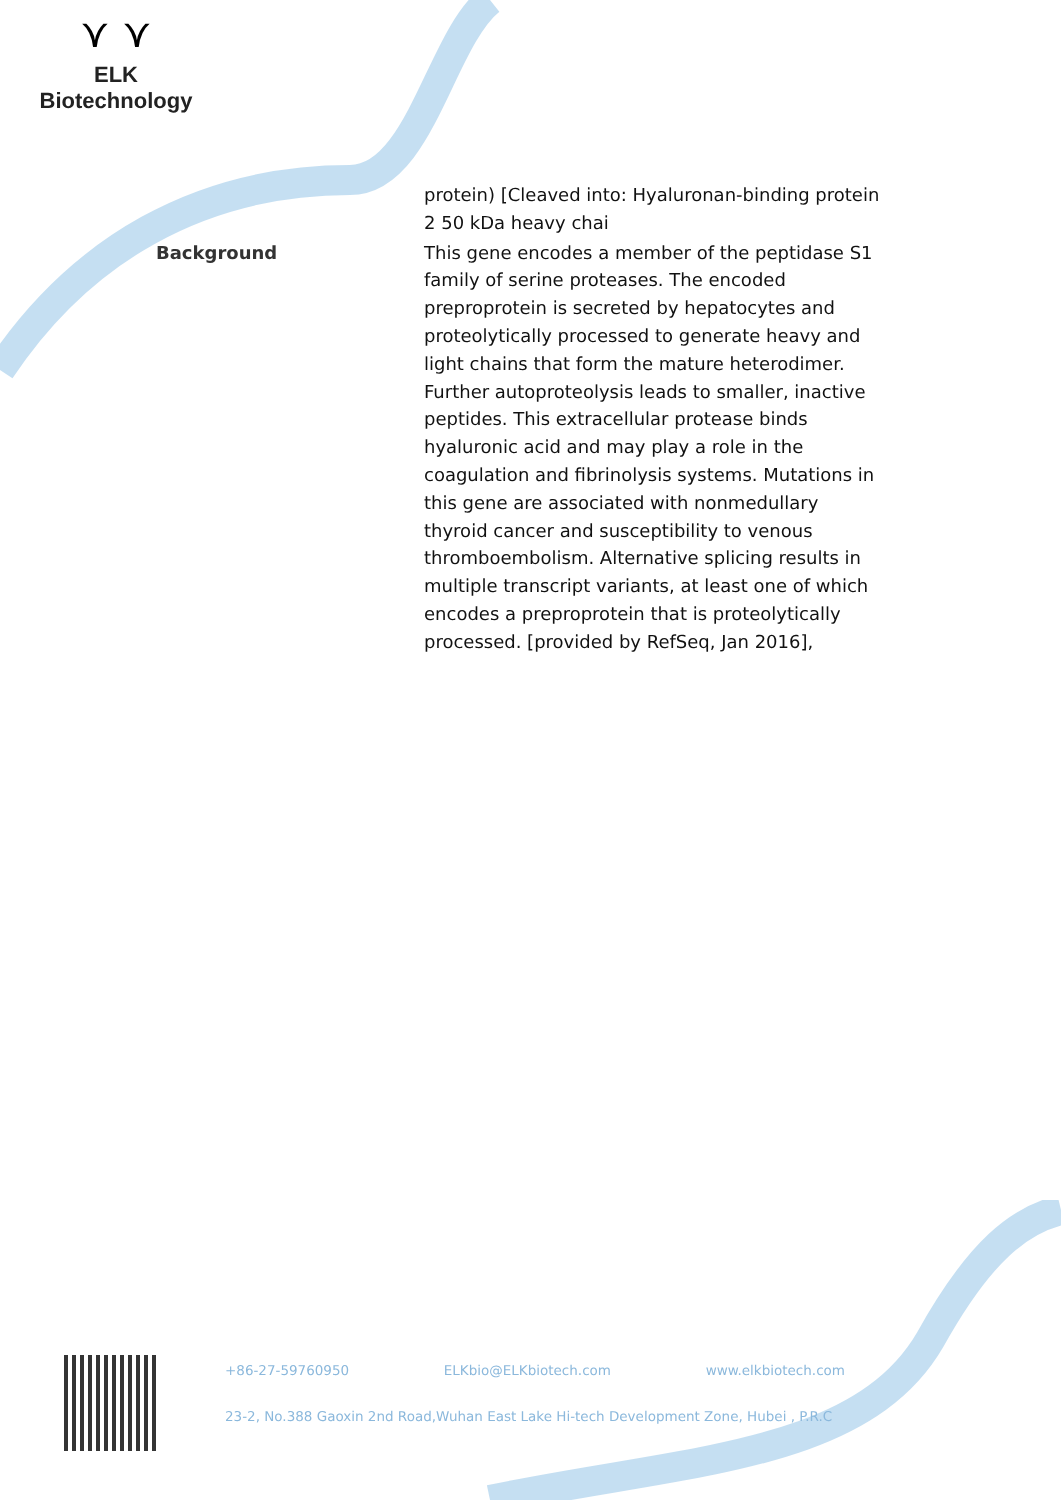⋎ ⋎
ELK Biotechnology
| | protein) [Cleaved into: Hyaluronan-binding protein 2 50 kDa heavy chai |
| Background | This gene encodes a member of the peptidase S1 family of serine proteases. The encoded preproprotein is secreted by hepatocytes and proteolytically processed to generate heavy and light chains that form the mature heterodimer. Further autoproteolysis leads to smaller, inactive peptides. This extracellular protease binds hyaluronic acid and may play a role in the coagulation and fibrinolysis systems. Mutations in this gene are associated with nonmedullary thyroid cancer and susceptibility to venous thromboembolism. Alternative splicing results in multiple transcript variants, at least one of which encodes a preproprotein that is proteolytically processed. [provided by RefSeq, Jan 2016], |
+86-27-59760950 ELKbio@ELKbiotech.com www.elkbiotech.com
23-2, No.388 Gaoxin 2nd Road,Wuhan East Lake Hi-tech Development Zone, Hubei , P.R.C